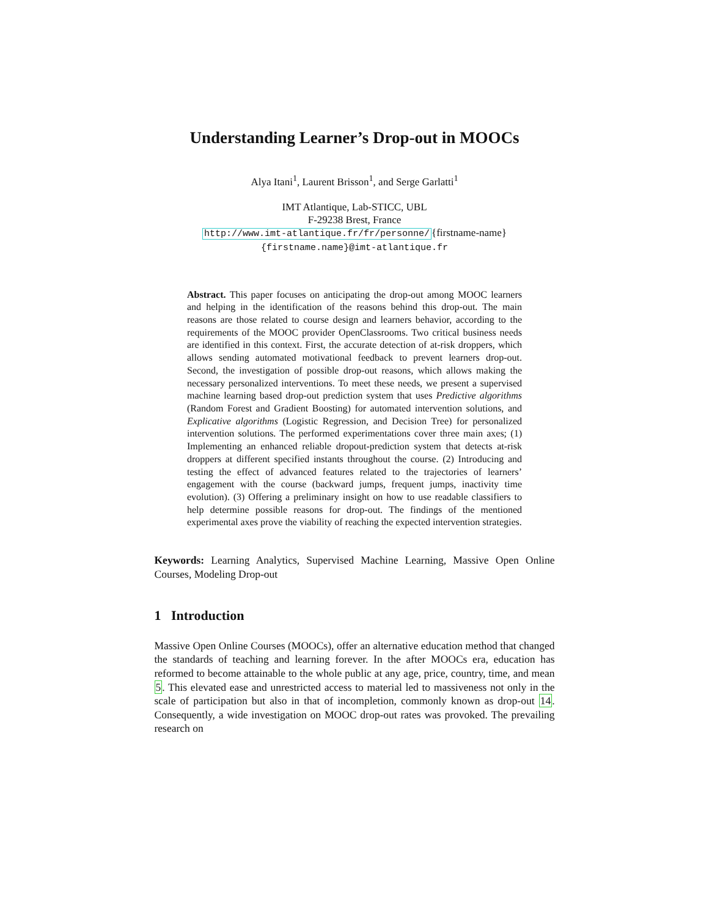Understanding Learner’s Drop-out in MOOCs
Alya Itani<sup>1</sup>, Laurent Brisson<sup>1</sup>, and Serge Garlatti<sup>1</sup>
IMT Atlantique, Lab-STICC, UBL
F-29238 Brest, France
http://www.imt-atlantique.fr/fr/personne/{firstname-name}
{firstname.name}@imt-atlantique.fr
Abstract. This paper focuses on anticipating the drop-out among MOOC learners and helping in the identification of the reasons behind this drop-out. The main reasons are those related to course design and learners behavior, according to the requirements of the MOOC provider OpenClassrooms. Two critical business needs are identified in this context. First, the accurate detection of at-risk droppers, which allows sending automated motivational feedback to prevent learners drop-out. Second, the investigation of possible drop-out reasons, which allows making the necessary personalized interventions. To meet these needs, we present a supervised machine learning based drop-out prediction system that uses Predictive algorithms (Random Forest and Gradient Boosting) for automated intervention solutions, and Explicative algorithms (Logistic Regression, and Decision Tree) for personalized intervention solutions. The performed experimentations cover three main axes; (1) Implementing an enhanced reliable dropout-prediction system that detects at-risk droppers at different specified instants throughout the course. (2) Introducing and testing the effect of advanced features related to the trajectories of learners’ engagement with the course (backward jumps, frequent jumps, inactivity time evolution). (3) Offering a preliminary insight on how to use readable classifiers to help determine possible reasons for drop-out. The findings of the mentioned experimental axes prove the viability of reaching the expected intervention strategies.
Keywords: Learning Analytics, Supervised Machine Learning, Massive Open Online Courses, Modeling Drop-out
1 Introduction
Massive Open Online Courses (MOOCs), offer an alternative education method that changed the standards of teaching and learning forever. In the after MOOCs era, education has reformed to become attainable to the whole public at any age, price, country, time, and mean 5. This elevated ease and unrestricted access to material led to massiveness not only in the scale of participation but also in that of incompletion, commonly known as drop-out 14. Consequently, a wide investigation on MOOC drop-out rates was provoked. The prevailing research on